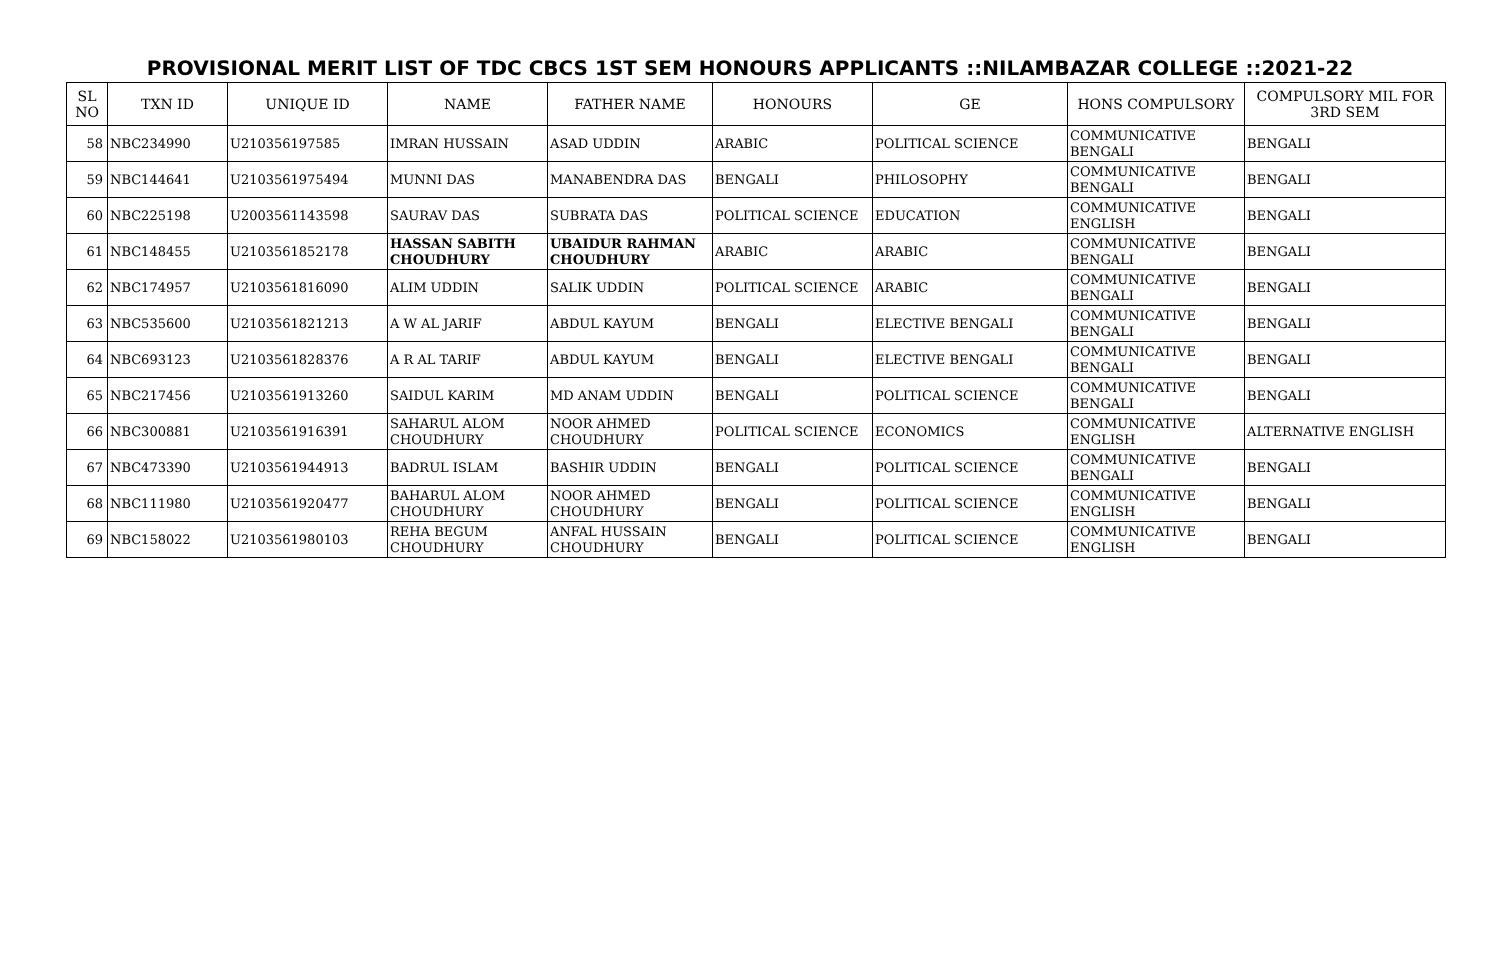PROVISIONAL MERIT LIST OF TDC CBCS 1ST SEM HONOURS APPLICANTS ::NILAMBAZAR COLLEGE ::2021-22
| SL NO | TXN ID | UNIQUE ID | NAME | FATHER NAME | HONOURS | GE | HONS COMPULSORY | COMPULSORY MIL FOR 3RD SEM |
| --- | --- | --- | --- | --- | --- | --- | --- | --- |
| 58 | NBC234990 | U210356197585 | IMRAN HUSSAIN | ASAD UDDIN | ARABIC | POLITICAL SCIENCE | COMMUNICATIVE BENGALI | BENGALI |
| 59 | NBC144641 | U2103561975494 | MUNNI DAS | MANABENDRA DAS | BENGALI | PHILOSOPHY | COMMUNICATIVE BENGALI | BENGALI |
| 60 | NBC225198 | U2003561143598 | SAURAV DAS | SUBRATA DAS | POLITICAL SCIENCE | EDUCATION | COMMUNICATIVE ENGLISH | BENGALI |
| 61 | NBC148455 | U2103561852178 | HASSAN SABITH CHOUDHURY | UBAIDUR RAHMAN CHOUDHURY | ARABIC | ARABIC | COMMUNICATIVE BENGALI | BENGALI |
| 62 | NBC174957 | U2103561816090 | ALIM UDDIN | SALIK UDDIN | POLITICAL SCIENCE | ARABIC | COMMUNICATIVE BENGALI | BENGALI |
| 63 | NBC535600 | U2103561821213 | A W AL JARIF | ABDUL KAYUM | BENGALI | ELECTIVE BENGALI | COMMUNICATIVE BENGALI | BENGALI |
| 64 | NBC693123 | U2103561828376 | A R AL TARIF | ABDUL KAYUM | BENGALI | ELECTIVE BENGALI | COMMUNICATIVE BENGALI | BENGALI |
| 65 | NBC217456 | U2103561913260 | SAIDUL KARIM | MD ANAM UDDIN | BENGALI | POLITICAL SCIENCE | COMMUNICATIVE BENGALI | BENGALI |
| 66 | NBC300881 | U2103561916391 | SAHARUL ALOM CHOUDHURY | NOOR AHMED CHOUDHURY | POLITICAL SCIENCE | ECONOMICS | COMMUNICATIVE ENGLISH | ALTERNATIVE ENGLISH |
| 67 | NBC473390 | U2103561944913 | BADRUL ISLAM | BASHIR UDDIN | BENGALI | POLITICAL SCIENCE | COMMUNICATIVE BENGALI | BENGALI |
| 68 | NBC111980 | U2103561920477 | BAHARUL ALOM CHOUDHURY | NOOR AHMED CHOUDHURY | BENGALI | POLITICAL SCIENCE | COMMUNICATIVE ENGLISH | BENGALI |
| 69 | NBC158022 | U2103561980103 | REHA BEGUM CHOUDHURY | ANFAL HUSSAIN CHOUDHURY | BENGALI | POLITICAL SCIENCE | COMMUNICATIVE ENGLISH | BENGALI |